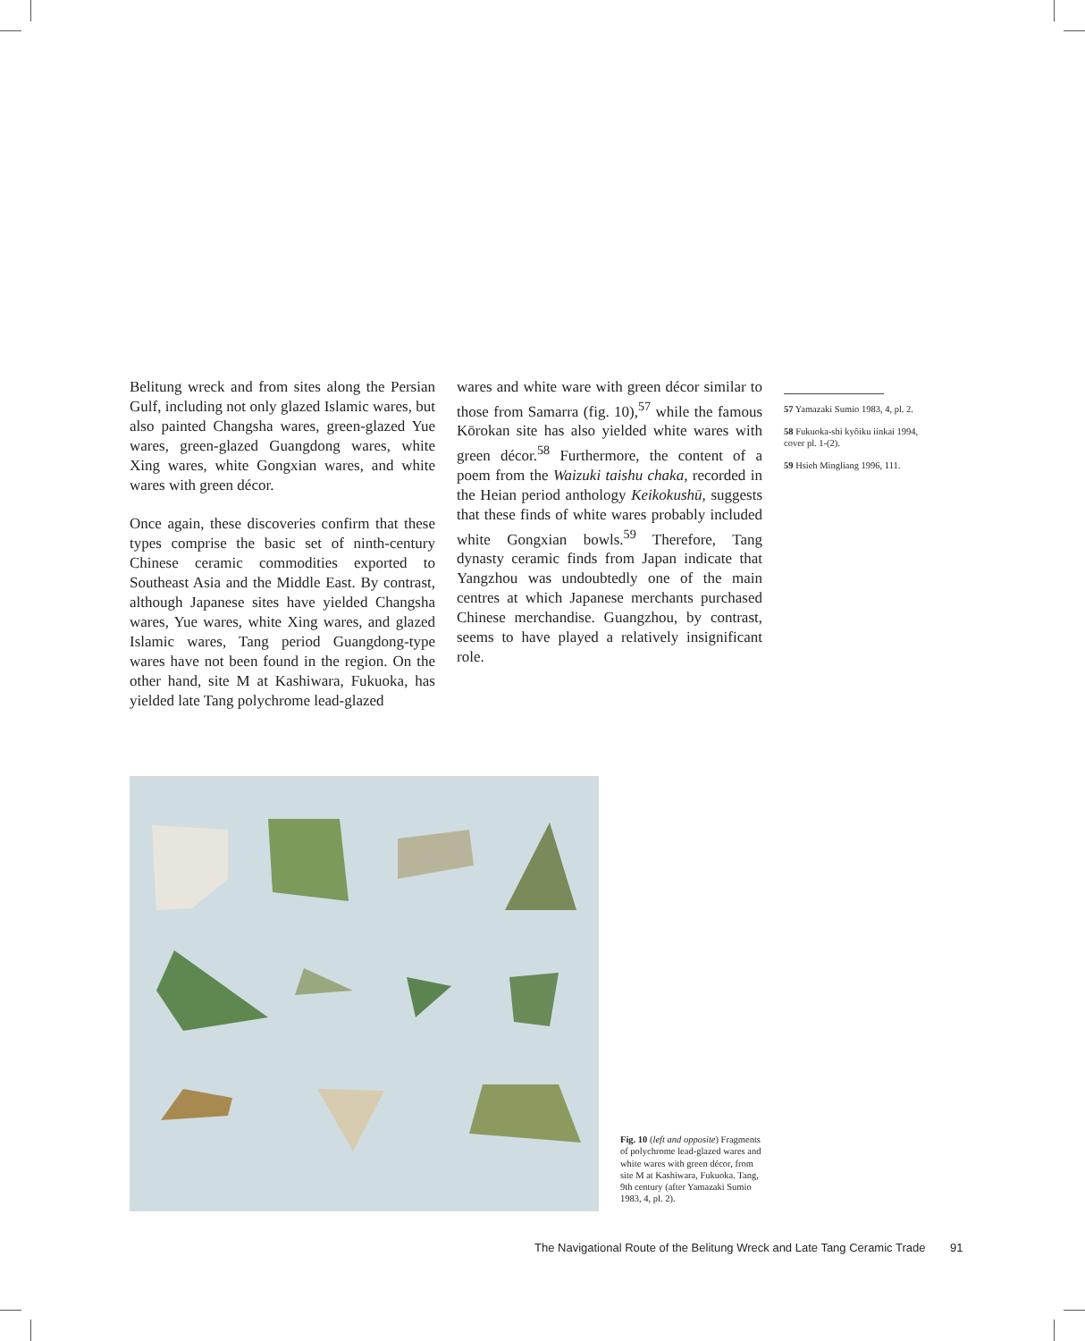Belitung wreck and from sites along the Persian Gulf, including not only glazed Islamic wares, but also painted Changsha wares, green-glazed Yue wares, green-glazed Guangdong wares, white Xing wares, white Gongxian wares, and white wares with green décor.
Once again, these discoveries confirm that these types comprise the basic set of ninth-century Chinese ceramic commodities exported to Southeast Asia and the Middle East. By contrast, although Japanese sites have yielded Changsha wares, Yue wares, white Xing wares, and glazed Islamic wares, Tang period Guangdong-type wares have not been found in the region. On the other hand, site M at Kashiwara, Fukuoka, has yielded late Tang polychrome lead-glazed
wares and white ware with green décor similar to those from Samarra (fig. 10),<sup>57</sup> while the famous Kōrokan site has also yielded white wares with green décor.<sup>58</sup> Furthermore, the content of a poem from the Waizuki taishu chaka, recorded in the Heian period anthology Keikokushū, suggests that these finds of white wares probably included white Gongxian bowls.<sup>59</sup> Therefore, Tang dynasty ceramic finds from Japan indicate that Yangzhou was undoubtedly one of the main centres at which Japanese merchants purchased Chinese merchandise. Guangzhou, by contrast, seems to have played a relatively insignificant role.
57 Yamazaki Sumio 1983, 4, pl. 2.
58 Fukuoka-shi kyôiku iinkai 1994, cover pl. 1-(2).
59 Hsieh Mingliang 1996, 111.
Fig. 10 (left and opposite) Fragments of polychrome lead-glazed wares and white wares with green décor, from site M at Kashiwara, Fukuoka. Tang, 9th century (after Yamazaki Sumio 1983, 4, pl. 2).
The Navigational Route of the Belitung Wreck and Late Tang Ceramic Trade 91